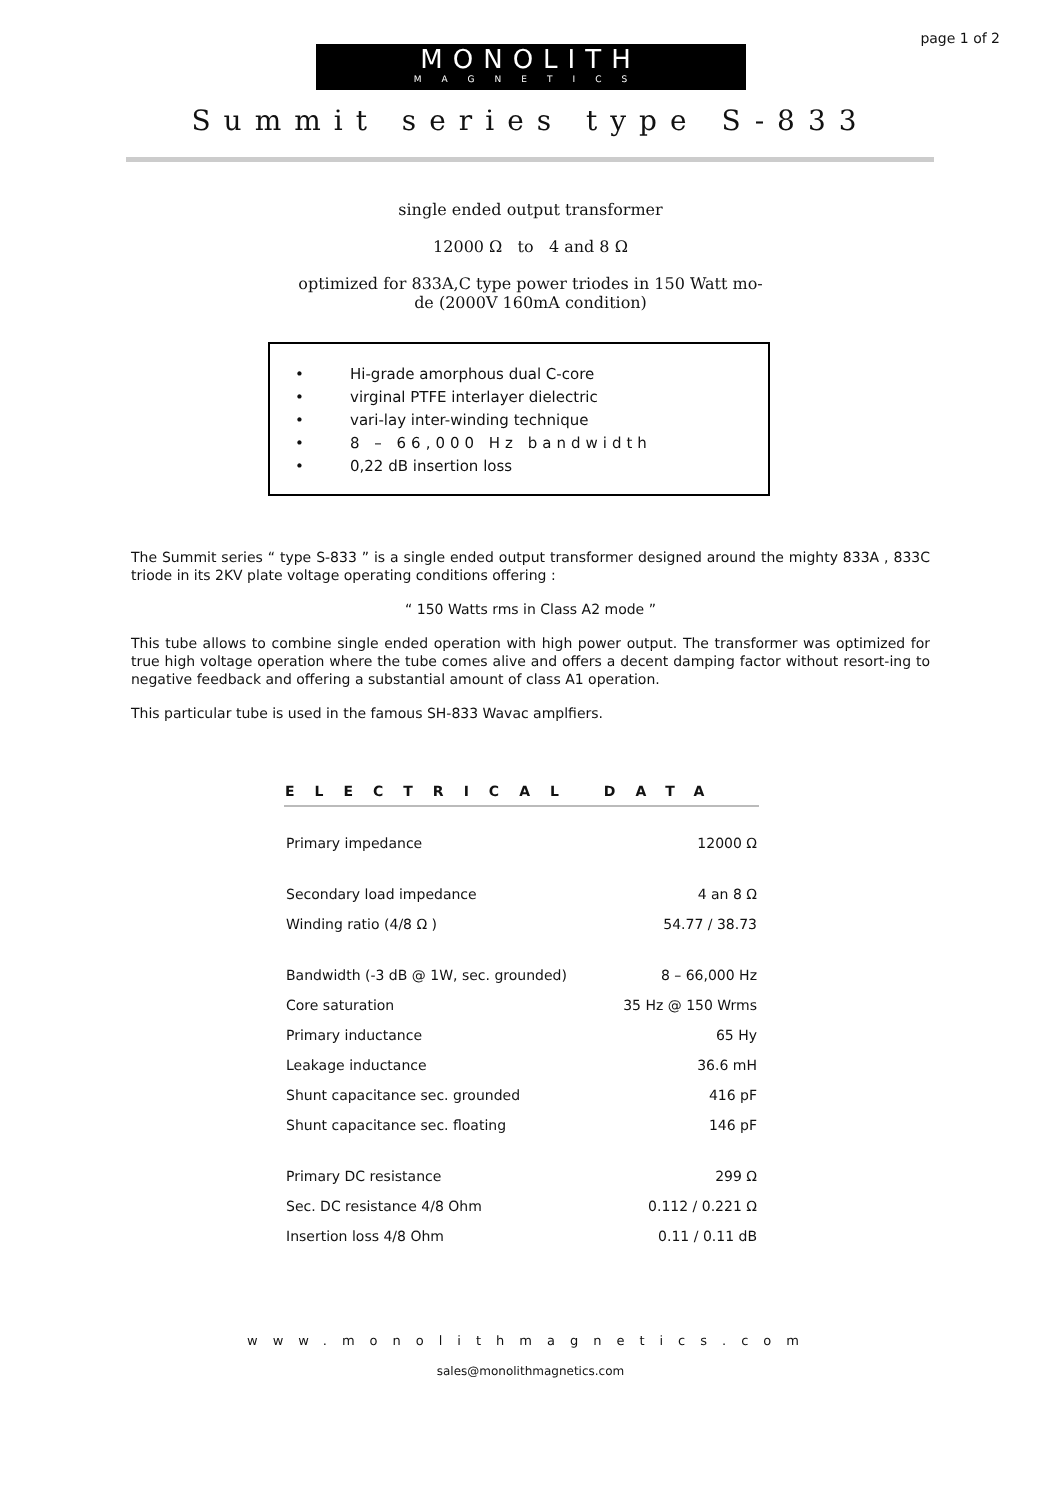page 1 of 2
MONOLITH
MAGNETICS
Summit series type S-833
single ended output transformer
12000 Ω to 4 and 8 Ω
optimized for 833A,C type power triodes in 150 Watt mo-
de (2000V 160mA condition)
• Hi-grade amorphous dual C-core
• virginal PTFE interlayer dielectric
• vari-lay inter-winding technique
• 8 – 66,000 Hz bandwidth
• 0,22 dB insertion loss
The Summit series “ type S-833 ” is a single ended output transformer designed around the mighty 833A , 833C triode in its 2KV plate voltage operating conditions offering :
“ 150 Watts rms in Class A2 mode ”
This tube allows to combine single ended operation with high power output. The transformer was optimized for true high voltage operation where the tube comes alive and offers a decent damping factor without resort-ing to negative feedback and offering a substantial amount of class A1 operation.
This particular tube is used in the famous SH-833 Wavac amplfiers.
| ELECTRICAL DATA | |
| --- | --- |
| Primary impedance | 12000 Ω |
| Secondary load impedance | 4 an 8 Ω |
| Winding ratio (4/8 Ω ) | 54.77 / 38.73 |
| Bandwidth (-3 dB @ 1W, sec. grounded) | 8 – 66,000 Hz |
| Core saturation | 35 Hz @ 150 Wrms |
| Primary inductance | 65 Hy |
| Leakage inductance | 36.6 mH |
| Shunt capacitance sec. grounded | 416 pF |
| Shunt capacitance sec. floating | 146 pF |
| Primary DC resistance | 299 Ω |
| Sec. DC resistance 4/8 Ohm | 0.112 / 0.221 Ω |
| Insertion loss 4/8 Ohm | 0.11 / 0.11 dB |
www.monolithmagnetics.com
sales@monolithmagnetics.com